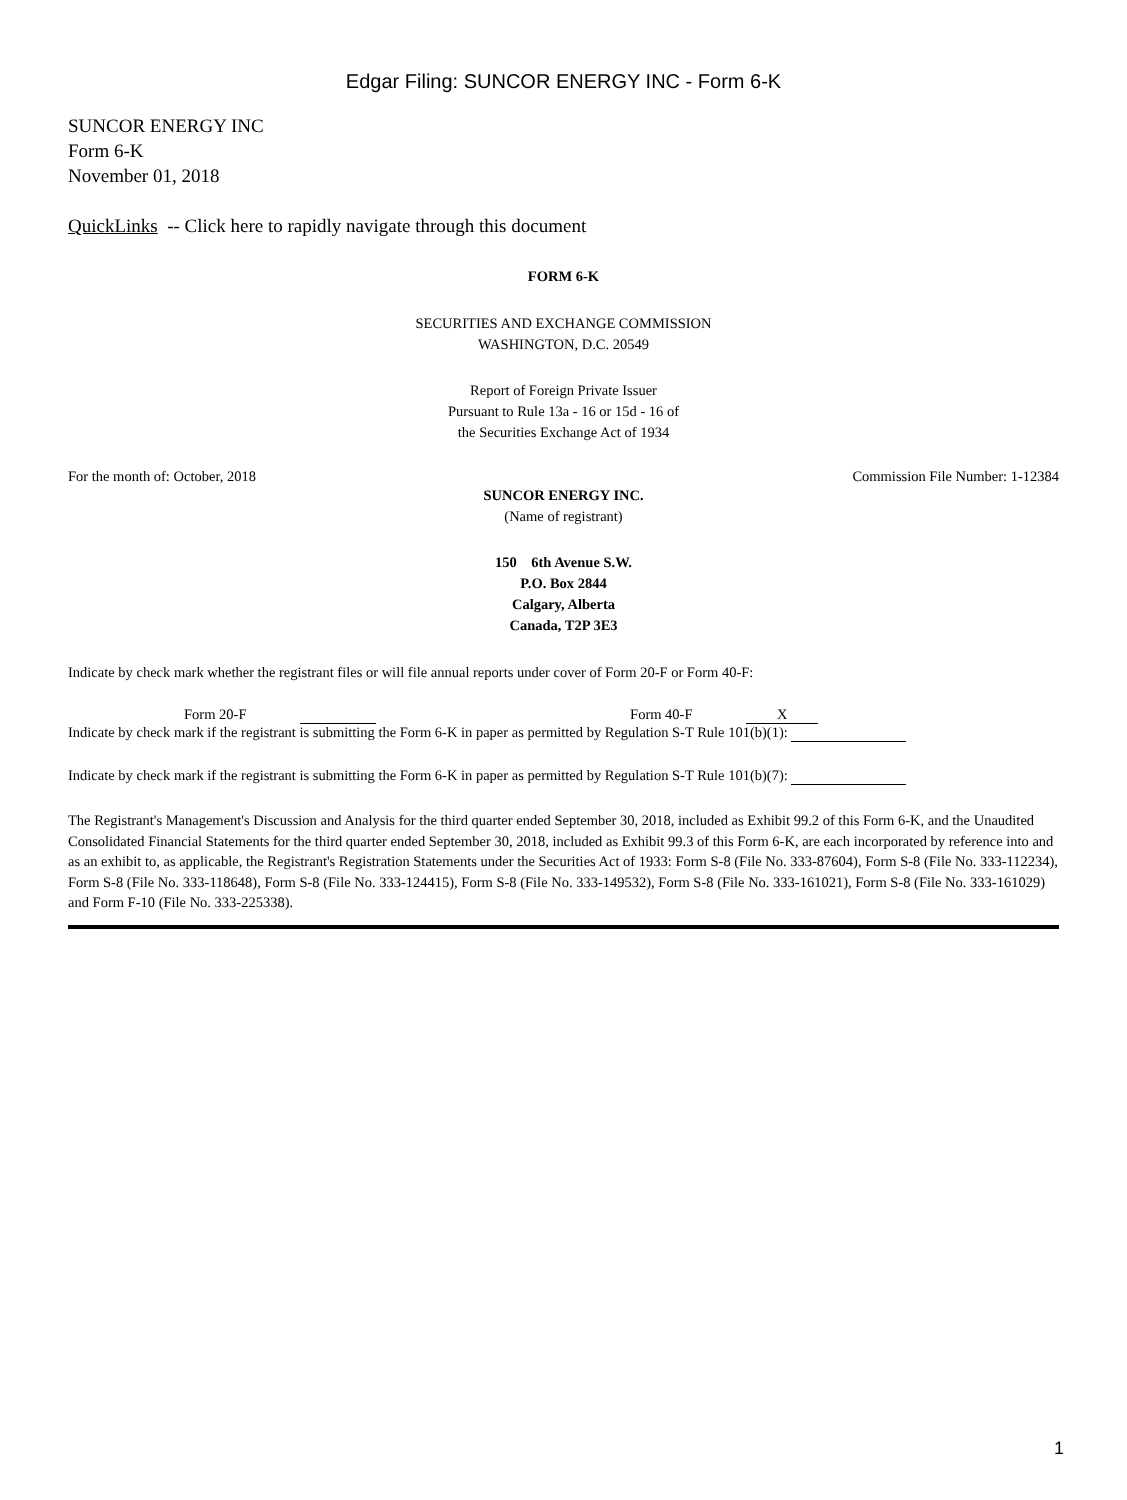Edgar Filing: SUNCOR ENERGY INC - Form 6-K
SUNCOR ENERGY INC
Form 6-K
November 01, 2018
QuickLinks -- Click here to rapidly navigate through this document
FORM 6-K
SECURITIES AND EXCHANGE COMMISSION
WASHINGTON, D.C. 20549
Report of Foreign Private Issuer
Pursuant to Rule 13a - 16 or 15d - 16 of
the Securities Exchange Act of 1934
For the month of: October, 2018 Commission File Number: 1-12384
SUNCOR ENERGY INC.
(Name of registrant)
150 6th Avenue S.W.
P.O. Box 2844
Calgary, Alberta
Canada, T2P 3E3
Indicate by check mark whether the registrant files or will file annual reports under cover of Form 20-F or Form 40-F:
Form 20-F Form 40-F X
Indicate by check mark if the registrant is submitting the Form 6-K in paper as permitted by Regulation S-T Rule 101(b)(1):
Indicate by check mark if the registrant is submitting the Form 6-K in paper as permitted by Regulation S-T Rule 101(b)(7):
The Registrant's Management's Discussion and Analysis for the third quarter ended September 30, 2018, included as Exhibit 99.2 of this Form 6-K, and the Unaudited Consolidated Financial Statements for the third quarter ended September 30, 2018, included as Exhibit 99.3 of this Form 6-K, are each incorporated by reference into and as an exhibit to, as applicable, the Registrant's Registration Statements under the Securities Act of 1933: Form S-8 (File No. 333-87604), Form S-8 (File No. 333-112234), Form S-8 (File No. 333-118648), Form S-8 (File No. 333-124415), Form S-8 (File No. 333-149532), Form S-8 (File No. 333-161021), Form S-8 (File No. 333-161029) and Form F-10 (File No. 333-225338).
1